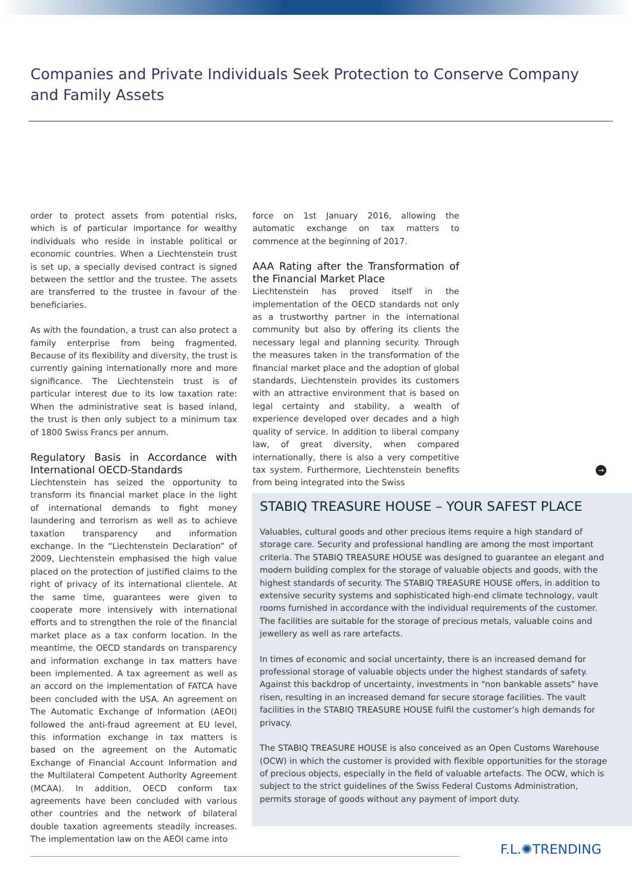Companies and Private Individuals Seek Protection to Conserve Company and Family Assets
order to protect assets from potential risks, which is of particular importance for wealthy individuals who reside in instable political or economic countries. When a Liechtenstein trust is set up, a specially devised contract is signed between the settlor and the trustee. The assets are transferred to the trustee in favour of the beneficiaries.
As with the foundation, a trust can also protect a family enterprise from being fragmented. Because of its flexibility and diversity, the trust is currently gaining internationally more and more significance. The Liechtenstein trust is of particular interest due to its low taxation rate: When the administrative seat is based inland, the trust is then only subject to a minimum tax of 1800 Swiss Francs per annum.
Regulatory Basis in Accordance with International OECD-Standards
Liechtenstein has seized the opportunity to transform its financial market place in the light of international demands to fight money laundering and terrorism as well as to achieve taxation transparency and information exchange. In the “Liechtenstein Declaration” of 2009, Liechtenstein emphasised the high value placed on the protection of justified claims to the right of privacy of its international clientele. At the same time, guarantees were given to cooperate more intensively with international efforts and to strengthen the role of the financial market place as a tax conform location. In the meantime, the OECD standards on transparency and information exchange in tax matters have been implemented. A tax agreement as well as an accord on the implementation of FATCA have been concluded with the USA. An agreement on The Automatic Exchange of Information (AEOI) followed the anti-fraud agreement at EU level, this information exchange in tax matters is based on the agreement on the Automatic Exchange of Financial Account Information and the Multilateral Competent Authority Agreement (MCAA). In addition, OECD conform tax agreements have been concluded with various other countries and the network of bilateral double taxation agreements steadily increases. The implementation law on the AEOI came into
force on 1st January 2016, allowing the automatic exchange on tax matters to commence at the beginning of 2017.
AAA Rating after the Transformation of the Financial Market Place
Liechtenstein has proved itself in the implementation of the OECD standards not only as a trustworthy partner in the international community but also by offering its clients the necessary legal and planning security. Through the measures taken in the transformation of the financial market place and the adoption of global standards, Liechtenstein provides its customers with an attractive environment that is based on legal certainty and stability, a wealth of experience developed over decades and a high quality of service. In addition to liberal company law, of great diversity, when compared internationally, there is also a very competitive tax system. Furthermore, Liechtenstein benefits from being integrated into the Swiss
→
STABIQ TREASURE HOUSE – YOUR SAFEST PLACE
Valuables, cultural goods and other precious items require a high standard of storage care. Security and professional handling are among the most important criteria. The STABIQ TREASURE HOUSE was designed to guarantee an elegant and modern building complex for the storage of valuable objects and goods, with the highest standards of security. The STABIQ TREASURE HOUSE offers, in addition to extensive security systems and sophisticated high-end climate technology, vault rooms furnished in accordance with the individual requirements of the customer. The facilities are suitable for the storage of precious metals, valuable coins and jewellery as well as rare artefacts.
In times of economic and social uncertainty, there is an increased demand for professional storage of valuable objects under the highest standards of safety. Against this backdrop of uncertainty, investments in “non bankable assets” have risen, resulting in an increased demand for secure storage facilities. The vault facilities in the STABIQ TREASURE HOUSE fulfil the customer’s high demands for privacy.
The STABIQ TREASURE HOUSE is also conceived as an Open Customs Warehouse (OCW) in which the customer is provided with flexible opportunities for the storage of precious objects, especially in the field of valuable artefacts. The OCW, which is subject to the strict guidelines of the Swiss Federal Customs Administration, permits storage of goods without any payment of import duty.
F.L.✺TRENDING